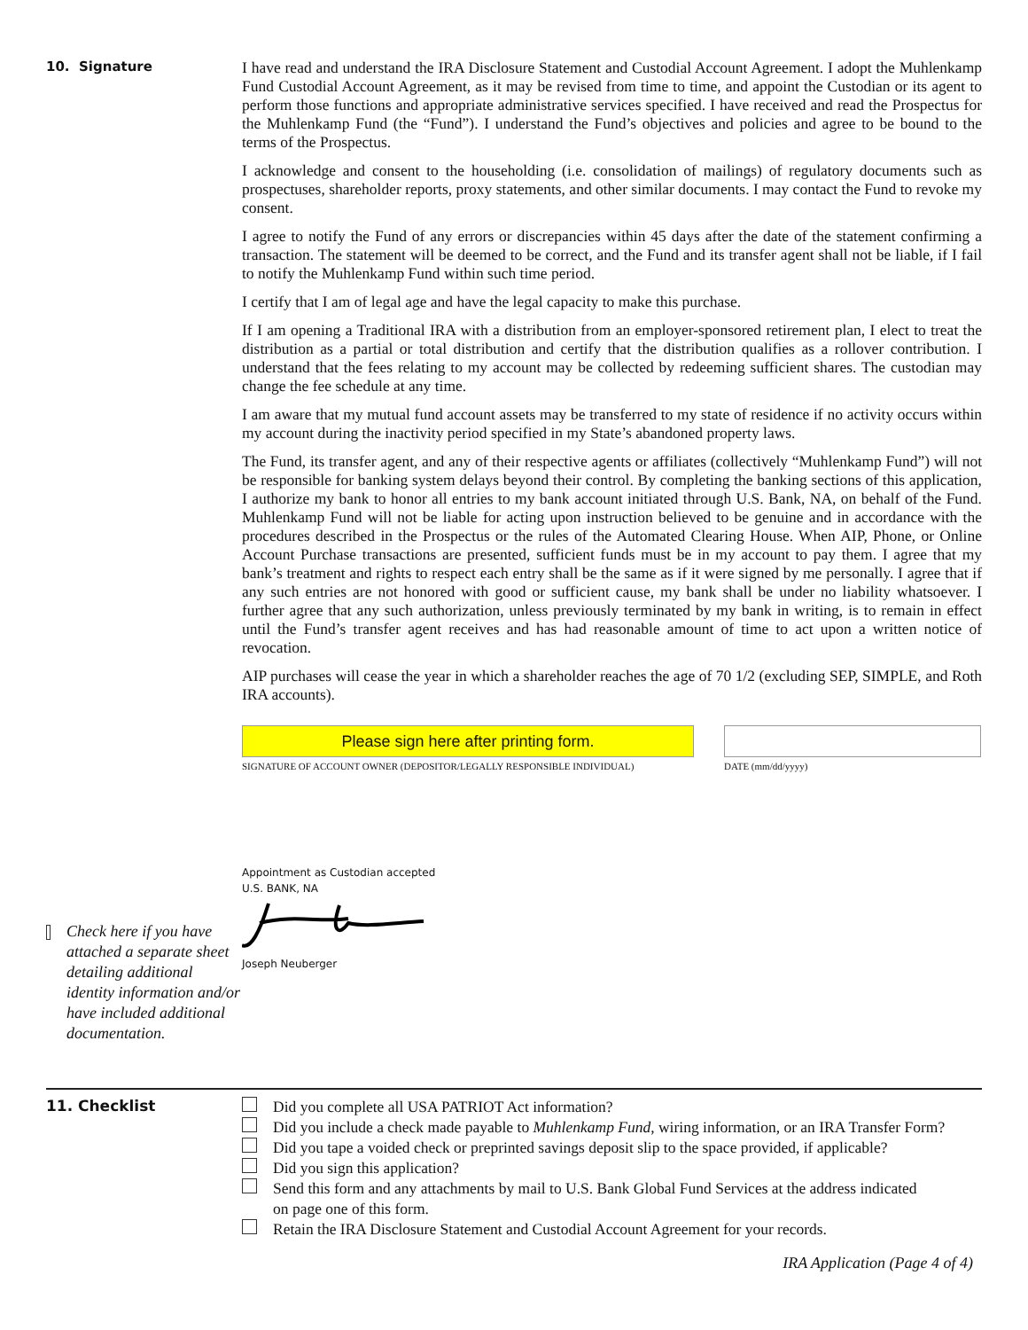10. Signature
I have read and understand the IRA Disclosure Statement and Custodial Account Agreement. I adopt the Muhlenkamp Fund Custodial Account Agreement, as it may be revised from time to time, and appoint the Custodian or its agent to perform those functions and appropriate administrative services specified. I have received and read the Prospectus for the Muhlenkamp Fund (the “Fund”). I understand the Fund’s objectives and policies and agree to be bound to the terms of the Prospectus.
I acknowledge and consent to the householding (i.e. consolidation of mailings) of regulatory documents such as prospectuses, shareholder reports, proxy statements, and other similar documents. I may contact the Fund to revoke my consent.
I agree to notify the Fund of any errors or discrepancies within 45 days after the date of the statement confirming a transaction. The statement will be deemed to be correct, and the Fund and its transfer agent shall not be liable, if I fail to notify the Muhlenkamp Fund within such time period.
I certify that I am of legal age and have the legal capacity to make this purchase.
If I am opening a Traditional IRA with a distribution from an employer-sponsored retirement plan, I elect to treat the distribution as a partial or total distribution and certify that the distribution qualifies as a rollover contribution. I understand that the fees relating to my account may be collected by redeeming sufficient shares. The custodian may change the fee schedule at any time.
I am aware that my mutual fund account assets may be transferred to my state of residence if no activity occurs within my account during the inactivity period specified in my State’s abandoned property laws.
The Fund, its transfer agent, and any of their respective agents or affiliates (collectively “Muhlenkamp Fund”) will not be responsible for banking system delays beyond their control. By completing the banking sections of this application, I authorize my bank to honor all entries to my bank account initiated through U.S. Bank, NA, on behalf of the Fund. Muhlenkamp Fund will not be liable for acting upon instruction believed to be genuine and in accordance with the procedures described in the Prospectus or the rules of the Automated Clearing House. When AIP, Phone, or Online Account Purchase transactions are presented, sufficient funds must be in my account to pay them. I agree that my bank’s treatment and rights to respect each entry shall be the same as if it were signed by me personally. I agree that if any such entries are not honored with good or sufficient cause, my bank shall be under no liability whatsoever. I further agree that any such authorization, unless previously terminated by my bank in writing, is to remain in effect until the Fund’s transfer agent receives and has had reasonable amount of time to act upon a written notice of revocation.
AIP purchases will cease the year in which a shareholder reaches the age of 70 1/2 (excluding SEP, SIMPLE, and Roth IRA accounts).
Please sign here after printing form.
SIGNATURE OF ACCOUNT OWNER (DEPOSITOR/LEGALLY RESPONSIBLE INDIVIDUAL)
DATE (mm/dd/yyyy)
Check here if you have attached a separate sheet detailing additional identity information and/or have included additional documentation.
Appointment as Custodian accepted
U.S. BANK, NA
Joseph Neuberger
11. Checklist
Did you complete all USA PATRIOT Act information?
Did you include a check made payable to Muhlenkamp Fund, wiring information, or an IRA Transfer Form?
Did you tape a voided check or preprinted savings deposit slip to the space provided, if applicable?
Did you sign this application?
Send this form and any attachments by mail to U.S. Bank Global Fund Services at the address indicated
on page one of this form.
Retain the IRA Disclosure Statement and Custodial Account Agreement for your records.
IRA Application (Page 4 of 4)